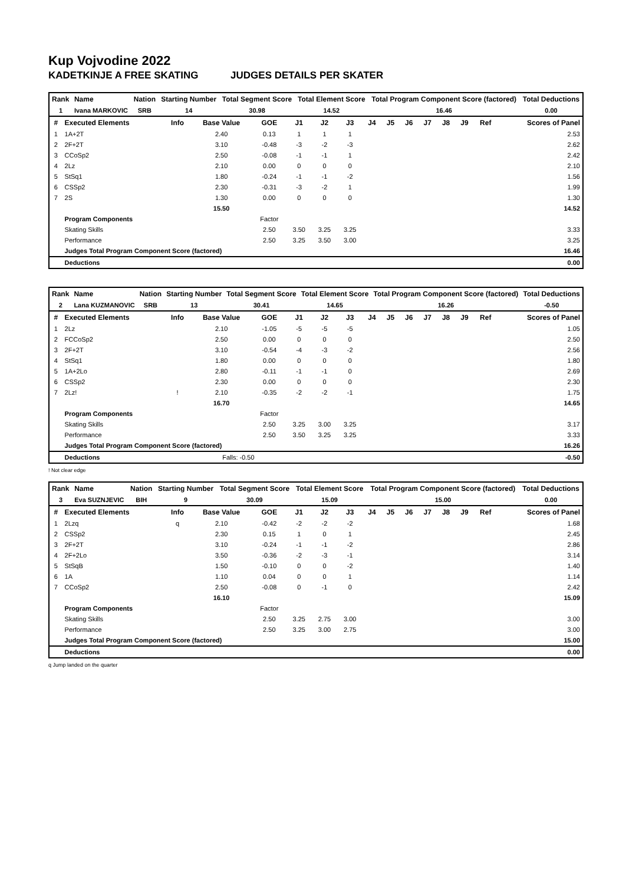Kup Vojvodine 2022
KADETKINJE A FREE SKATING JUDGES DETAILS PER SKATER
| Rank | Name | Nation | Starting Number | Total Segment Score | Total Element Score | Total Program Component Score (factored) | Total Deductions |
| --- | --- | --- | --- | --- | --- | --- | --- |
| 1 | Ivana MARKOVIC | SRB | 14 | 30.98 | 14.52 | 16.46 | 0.00 |
| # | Executed Elements | Info | Base Value | GOE | J1 | J2 | J3 | J4 | J5 | J6 | J7 | J8 | J9 | Ref | Scores of Panel |
| --- | --- | --- | --- | --- | --- | --- | --- | --- | --- | --- | --- | --- | --- | --- | --- |
| 1 | 1A+2T | | 2.40 | 0.13 | 1 | 1 | 1 | | | | | | | | 2.53 |
| 2 | 2F+2T | | 3.10 | -0.48 | -3 | -2 | -3 | | | | | | | | 2.62 |
| 3 | CCoSp2 | | 2.50 | -0.08 | -1 | -1 | 1 | | | | | | | | 2.42 |
| 4 | 2Lz | | 2.10 | 0.00 | 0 | 0 | 0 | | | | | | | | 2.10 |
| 5 | StSq1 | | 1.80 | -0.24 | -1 | -1 | -2 | | | | | | | | 1.56 |
| 6 | CSSp2 | | 2.30 | -0.31 | -3 | -2 | 1 | | | | | | | | 1.99 |
| 7 | 2S | | 1.30 | 0.00 | 0 | 0 | 0 | | | | | | | | 1.30 |
| | | | 15.50 | | | | | | | | | | | | 14.52 |
| | Program Components | | | Factor | | | | | | | | | | | |
| | Skating Skills | | | 2.50 | 3.50 | 3.25 | 3.25 | | | | | | | | 3.33 |
| | Performance | | | 2.50 | 3.25 | 3.50 | 3.00 | | | | | | | | 3.25 |
| | Judges Total Program Component Score (factored) | | | | | | | | | | | | | | 16.46 |
| | Deductions | | | | | | | | | | | | | | 0.00 |
| Rank | Name | Nation | Starting Number | Total Segment Score | Total Element Score | Total Program Component Score (factored) | Total Deductions |
| --- | --- | --- | --- | --- | --- | --- | --- |
| 2 | Lana KUZMANOVIC | SRB | 13 | 30.41 | 14.65 | 16.26 | -0.50 |
| # | Executed Elements | Info | Base Value | GOE | J1 | J2 | J3 | J4 | J5 | J6 | J7 | J8 | J9 | Ref | Scores of Panel |
| --- | --- | --- | --- | --- | --- | --- | --- | --- | --- | --- | --- | --- | --- | --- | --- |
| 1 | 2Lz | | 2.10 | -1.05 | -5 | -5 | -5 | | | | | | | | 1.05 |
| 2 | FCCoSp2 | | 2.50 | 0.00 | 0 | 0 | 0 | | | | | | | | 2.50 |
| 3 | 2F+2T | | 3.10 | -0.54 | -4 | -3 | -2 | | | | | | | | 2.56 |
| 4 | StSq1 | | 1.80 | 0.00 | 0 | 0 | 0 | | | | | | | | 1.80 |
| 5 | 1A+2Lo | | 2.80 | -0.11 | -1 | -1 | 0 | | | | | | | | 2.69 |
| 6 | CSSp2 | | 2.30 | 0.00 | 0 | 0 | 0 | | | | | | | | 2.30 |
| 7 | 2Lz! | ! | 2.10 | -0.35 | -2 | -2 | -1 | | | | | | | | 1.75 |
| | | | 16.70 | | | | | | | | | | | | 14.65 |
| | Program Components | | | Factor | | | | | | | | | | | |
| | Skating Skills | | | 2.50 | 3.25 | 3.00 | 3.25 | | | | | | | | 3.17 |
| | Performance | | | 2.50 | 3.50 | 3.25 | 3.25 | | | | | | | | 3.33 |
| | Judges Total Program Component Score (factored) | | | | | | | | | | | | | | 16.26 |
| | Deductions | | Falls: -0.50 | | | | | | | | | | | | -0.50 |
! Not clear edge
| Rank | Name | Nation | Starting Number | Total Segment Score | Total Element Score | Total Program Component Score (factored) | Total Deductions |
| --- | --- | --- | --- | --- | --- | --- | --- |
| 3 | Eva SUZNJEVIC | BIH | 9 | 30.09 | 15.09 | 15.00 | 0.00 |
| # | Executed Elements | Info | Base Value | GOE | J1 | J2 | J3 | J4 | J5 | J6 | J7 | J8 | J9 | Ref | Scores of Panel |
| --- | --- | --- | --- | --- | --- | --- | --- | --- | --- | --- | --- | --- | --- | --- | --- |
| 1 | 2Lzq | q | 2.10 | -0.42 | -2 | -2 | -2 | | | | | | | | 1.68 |
| 2 | CSSp2 | | 2.30 | 0.15 | 1 | 0 | 1 | | | | | | | | 2.45 |
| 3 | 2F+2T | | 3.10 | -0.24 | -1 | -1 | -2 | | | | | | | | 2.86 |
| 4 | 2F+2Lo | | 3.50 | -0.36 | -2 | -3 | -1 | | | | | | | | 3.14 |
| 5 | StSqB | | 1.50 | -0.10 | 0 | 0 | -2 | | | | | | | | 1.40 |
| 6 | 1A | | 1.10 | 0.04 | 0 | 0 | 1 | | | | | | | | 1.14 |
| 7 | CCoSp2 | | 2.50 | -0.08 | 0 | -1 | 0 | | | | | | | | 2.42 |
| | | | 16.10 | | | | | | | | | | | | 15.09 |
| | Program Components | | | Factor | | | | | | | | | | | |
| | Skating Skills | | | 2.50 | 3.25 | 2.75 | 3.00 | | | | | | | | 3.00 |
| | Performance | | | 2.50 | 3.25 | 3.00 | 2.75 | | | | | | | | 3.00 |
| | Judges Total Program Component Score (factored) | | | | | | | | | | | | | | 15.00 |
| | Deductions | | | | | | | | | | | | | | 0.00 |
q Jump landed on the quarter